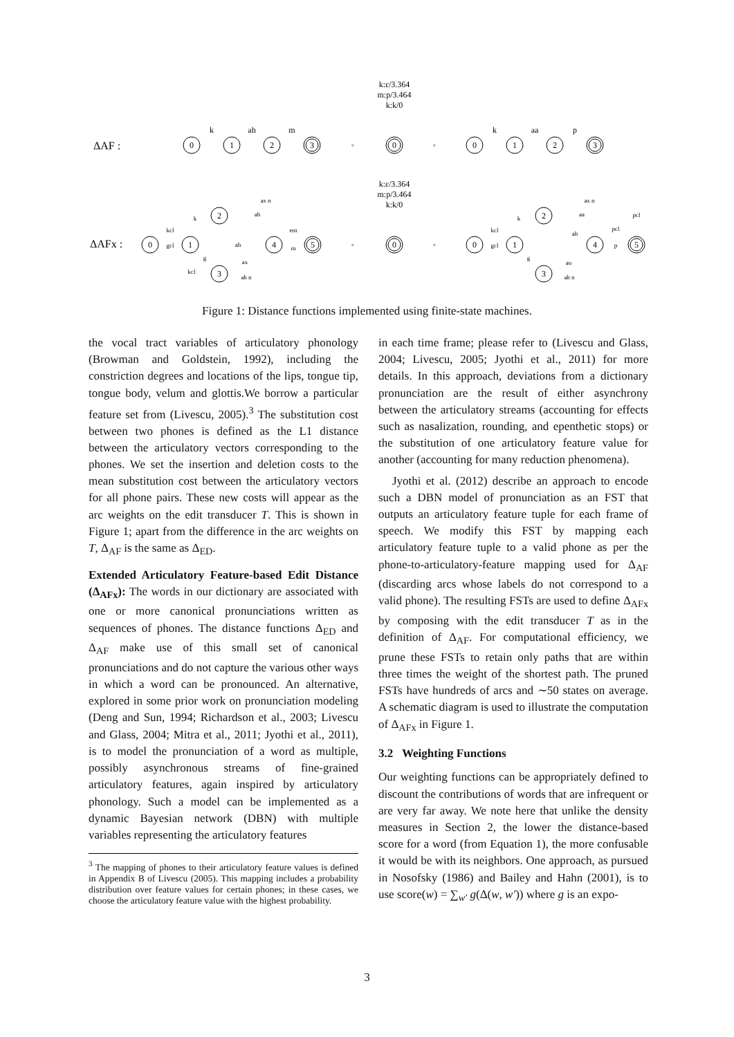k:ε/3.364
m:p/3.464
k:k/0
k:ε/3.364
m:p/3.464
k:k/0
ΔAF :
ΔAFx :
0
1
2
3
0
0
1
2
3
k
ah
m
k
aa
p
◦
◦
0
1
2
3
4
5
0
◦
◦
0
1
2
3
4
5
kcl
gcl
k
g
kcl
ax n
ah
ah
ax
ah n
em
m
kcl
gcl
k
g
ax n
aa
ah
ao
ah n
pcl
p
pcl
Figure 1: Distance functions implemented using finite-state machines.
the vocal tract variables of articulatory phonology (Browman and Goldstein, 1992), including the constriction degrees and locations of the lips, tongue tip, tongue body, velum and glottis.We borrow a particular feature set from (Livescu, 2005).<sup>3</sup> The substitution cost between two phones is defined as the L1 distance between the articulatory vectors corresponding to the phones. We set the insertion and deletion costs to the mean substitution cost between the articulatory vectors for all phone pairs. These new costs will appear as the arc weights on the edit transducer T. This is shown in Figure 1; apart from the difference in the arc weights on T, Δ<sub>AF</sub> is the same as Δ<sub>ED</sub>.
Extended Articulatory Feature-based Edit Distance (Δ<sub>AFx</sub>): The words in our dictionary are associated with one or more canonical pronunciations written as sequences of phones. The distance functions Δ<sub>ED</sub> and Δ<sub>AF</sub> make use of this small set of canonical pronunciations and do not capture the various other ways in which a word can be pronounced. An alternative, explored in some prior work on pronunciation modeling (Deng and Sun, 1994; Richardson et al., 2003; Livescu and Glass, 2004; Mitra et al., 2011; Jyothi et al., 2011), is to model the pronunciation of a word as multiple, possibly asynchronous streams of fine-grained articulatory features, again inspired by articulatory phonology. Such a model can be implemented as a dynamic Bayesian network (DBN) with multiple variables representing the articulatory features
<sup>3</sup> The mapping of phones to their articulatory feature values is defined in Appendix B of Livescu (2005). This mapping includes a probability distribution over feature values for certain phones; in these cases, we choose the articulatory feature value with the highest probability.
in each time frame; please refer to (Livescu and Glass, 2004; Livescu, 2005; Jyothi et al., 2011) for more details. In this approach, deviations from a dictionary pronunciation are the result of either asynchrony between the articulatory streams (accounting for effects such as nasalization, rounding, and epenthetic stops) or the substitution of one articulatory feature value for another (accounting for many reduction phenomena).
Jyothi et al. (2012) describe an approach to encode such a DBN model of pronunciation as an FST that outputs an articulatory feature tuple for each frame of speech. We modify this FST by mapping each articulatory feature tuple to a valid phone as per the phone-to-articulatory-feature mapping used for Δ<sub>AF</sub> (discarding arcs whose labels do not correspond to a valid phone). The resulting FSTs are used to define Δ<sub>AFx</sub> by composing with the edit transducer T as in the definition of Δ<sub>AF</sub>. For computational efficiency, we prune these FSTs to retain only paths that are within three times the weight of the shortest path. The pruned FSTs have hundreds of arcs and ∼50 states on average. A schematic diagram is used to illustrate the computation of Δ<sub>AFx</sub> in Figure 1.
3.2 Weighting Functions
Our weighting functions can be appropriately defined to discount the contributions of words that are infrequent or are very far away. We note here that unlike the density measures in Section 2, the lower the distance-based score for a word (from Equation 1), the more confusable it would be with its neighbors. One approach, as pursued in Nosofsky (1986) and Bailey and Hahn (2001), is to use score(w) = ∑<sub>w′</sub> g(Δ(w, w′)) where g is an expo-
3